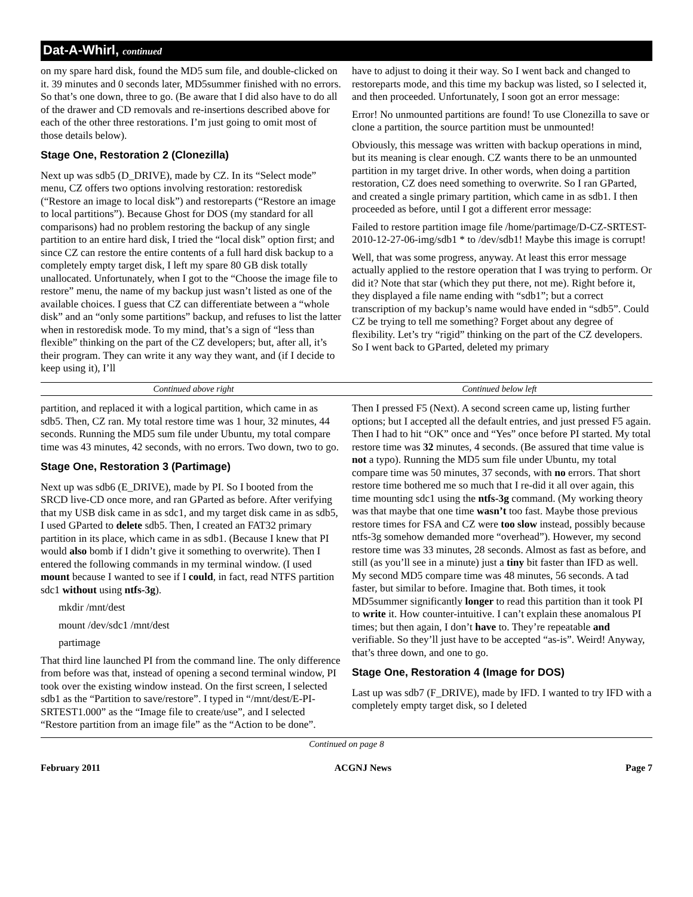Dat-A-Whirl, continued
on my spare hard disk, found the MD5 sum file, and double-clicked on it. 39 minutes and 0 seconds later, MD5summer finished with no errors. So that’s one down, three to go. (Be aware that I did also have to do all of the drawer and CD removals and re-insertions described above for each of the other three restorations. I’m just going to omit most of those details below).
Stage One, Restoration 2 (Clonezilla)
Next up was sdb5 (D_DRIVE), made by CZ. In its “Select mode” menu, CZ offers two options involving restoration: restoredisk (“Restore an image to local disk”) and restoreparts (“Restore an image to local partitions”). Because Ghost for DOS (my standard for all comparisons) had no problem restoring the backup of any single partition to an entire hard disk, I tried the “local disk” option first; and since CZ can restore the entire contents of a full hard disk backup to a completely empty target disk, I left my spare 80 GB disk totally unallocated. Unfortunately, when I got to the “Choose the image file to restore” menu, the name of my backup just wasn’t listed as one of the available choices. I guess that CZ can differentiate between a “whole disk” and an “only some partitions” backup, and refuses to list the latter when in restoredisk mode. To my mind, that’s a sign of “less than flexible” thinking on the part of the CZ developers; but, after all, it’s their program. They can write it any way they want, and (if I decide to keep using it), I’ll
have to adjust to doing it their way. So I went back and changed to restoreparts mode, and this time my backup was listed, so I selected it, and then proceeded. Unfortunately, I soon got an error message:
Error! No unmounted partitions are found! To use Clonezilla to save or clone a partition, the source partition must be unmounted!
Obviously, this message was written with backup operations in mind, but its meaning is clear enough. CZ wants there to be an unmounted partition in my target drive. In other words, when doing a partition restoration, CZ does need something to overwrite. So I ran GParted, and created a single primary partition, which came in as sdb1. I then proceeded as before, until I got a different error message:
Failed to restore partition image file /home/partimage/D-CZ-SRTEST-2010-12-27-06-img/sdb1 * to /dev/sdb1! Maybe this image is corrupt!
Well, that was some progress, anyway. At least this error message actually applied to the restore operation that I was trying to perform. Or did it? Note that star (which they put there, not me). Right before it, they displayed a file name ending with “sdb1”; but a correct transcription of my backup’s name would have ended in “sdb5”. Could CZ be trying to tell me something? Forget about any degree of flexibility. Let’s try “rigid” thinking on the part of the CZ developers. So I went back to GParted, deleted my primary
Continued above right Continued below left
partition, and replaced it with a logical partition, which came in as sdb5. Then, CZ ran. My total restore time was 1 hour, 32 minutes, 44 seconds. Running the MD5 sum file under Ubuntu, my total compare time was 43 minutes, 42 seconds, with no errors. Two down, two to go.
Stage One, Restoration 3 (Partimage)
Next up was sdb6 (E_DRIVE), made by PI. So I booted from the SRCD live-CD once more, and ran GParted as before. After verifying that my USB disk came in as sdc1, and my target disk came in as sdb5, I used GParted to delete sdb5. Then, I created an FAT32 primary partition in its place, which came in as sdb1. (Because I knew that PI would also bomb if I didn’t give it something to overwrite). Then I entered the following commands in my terminal window. (I used mount because I wanted to see if I could, in fact, read NTFS partition sdc1 without using ntfs-3g).
mkdir /mnt/dest
mount /dev/sdc1 /mnt/dest
partimage
That third line launched PI from the command line. The only difference from before was that, instead of opening a second terminal window, PI took over the existing window instead. On the first screen, I selected sdb1 as the “Partition to save/restore”. I typed in “/mnt/dest/E-PI-SRTEST1.000” as the “Image file to create/use”, and I selected “Restore partition from an image file” as the “Action to be done”.
Then I pressed F5 (Next). A second screen came up, listing further options; but I accepted all the default entries, and just pressed F5 again. Then I had to hit “OK” once and “Yes” once before PI started. My total restore time was 32 minutes, 4 seconds. (Be assured that time value is not a typo). Running the MD5 sum file under Ubuntu, my total compare time was 50 minutes, 37 seconds, with no errors. That short restore time bothered me so much that I re-did it all over again, this time mounting sdc1 using the ntfs-3g command. (My working theory was that maybe that one time wasn’t too fast. Maybe those previous restore times for FSA and CZ were too slow instead, possibly because ntfs-3g somehow demanded more “overhead”). However, my second restore time was 33 minutes, 28 seconds. Almost as fast as before, and still (as you’ll see in a minute) just a tiny bit faster than IFD as well. My second MD5 compare time was 48 minutes, 56 seconds. A tad faster, but similar to before. Imagine that. Both times, it took MD5summer significantly longer to read this partition than it took PI to write it. How counter-intuitive. I can’t explain these anomalous PI times; but then again, I don’t have to. They’re repeatable and verifiable. So they’ll just have to be accepted “as-is”. Weird! Anyway, that’s three down, and one to go.
Stage One, Restoration 4 (Image for DOS)
Last up was sdb7 (F_DRIVE), made by IFD. I wanted to try IFD with a completely empty target disk, so I deleted
Continued on page 8
February 2011 ACGNJ News Page 7